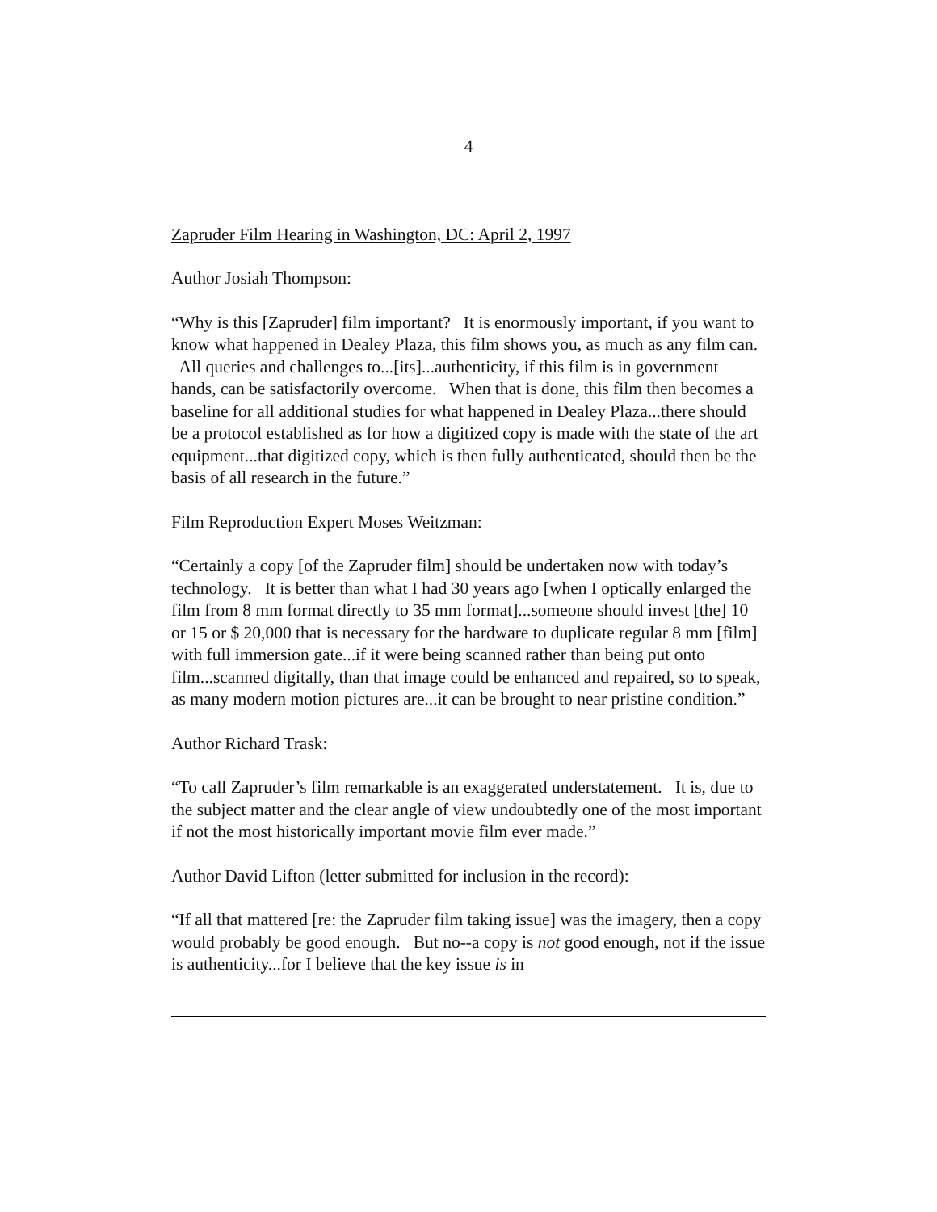4
Zapruder Film Hearing in Washington, DC: April 2, 1997
Author Josiah Thompson:
“Why is this [Zapruder] film important? It is enormously important, if you want to know what happened in Dealey Plaza, this film shows you, as much as any film can. All queries and challenges to...[its]...authenticity, if this film is in government hands, can be satisfactorily overcome. When that is done, this film then becomes a baseline for all additional studies for what happened in Dealey Plaza...there should be a protocol established as for how a digitized copy is made with the state of the art equipment...that digitized copy, which is then fully authenticated, should then be the basis of all research in the future.”
Film Reproduction Expert Moses Weitzman:
“Certainly a copy [of the Zapruder film] should be undertaken now with today’s technology. It is better than what I had 30 years ago [when I optically enlarged the film from 8 mm format directly to 35 mm format]...someone should invest [the] 10 or 15 or $ 20,000 that is necessary for the hardware to duplicate regular 8 mm [film] with full immersion gate...if it were being scanned rather than being put onto film...scanned digitally, than that image could be enhanced and repaired, so to speak, as many modern motion pictures are...it can be brought to near pristine condition.”
Author Richard Trask:
“To call Zapruder’s film remarkable is an exaggerated understatement. It is, due to the subject matter and the clear angle of view undoubtedly one of the most important if not the most historically important movie film ever made.”
Author David Lifton (letter submitted for inclusion in the record):
“If all that mattered [re: the Zapruder film taking issue] was the imagery, then a copy would probably be good enough. But no--a copy is not good enough, not if the issue is authenticity...for I believe that the key issue is in